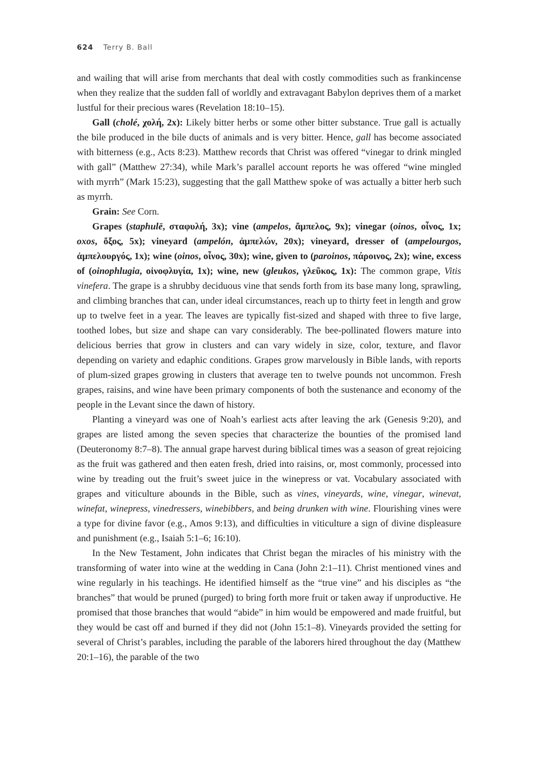624 Terry B. Ball
and wailing that will arise from merchants that deal with costly commodities such as frankincense when they realize that the sudden fall of worldly and extravagant Babylon deprives them of a market lustful for their precious wares (Revelation 18:10–15).
Gall (cholé, χολή, 2x): Likely bitter herbs or some other bitter substance. True gall is actually the bile produced in the bile ducts of animals and is very bitter. Hence, gall has become associated with bitterness (e.g., Acts 8:23). Matthew records that Christ was offered “vinegar to drink mingled with gall” (Matthew 27:34), while Mark’s parallel account reports he was offered “wine mingled with myrrh” (Mark 15:23), suggesting that the gall Matthew spoke of was actually a bitter herb such as myrrh.
Grain: See Corn.
Grapes (staphulē, σταφυλή, 3x); vine (ampelos, ἄμπελος, 9x); vinegar (oinos, οἶνος, 1x; oxos, ὄξος, 5x); vineyard (ampelón, ἀμπελών, 20x); vineyard, dresser of (ampelourgos, ἀμπελουργός, 1x); wine (oinos, οἶνος, 30x); wine, given to (paroinos, πάροινος, 2x); wine, excess of (oinophlugia, οἰνοφλυγία, 1x); wine, new (gleukos, γλεῦκος, 1x): The common grape, Vitis vinefera. The grape is a shrubby deciduous vine that sends forth from its base many long, sprawling, and climbing branches that can, under ideal circumstances, reach up to thirty feet in length and grow up to twelve feet in a year. The leaves are typically fist-sized and shaped with three to five large, toothed lobes, but size and shape can vary considerably. The bee-pollinated flowers mature into delicious berries that grow in clusters and can vary widely in size, color, texture, and flavor depending on variety and edaphic conditions. Grapes grow marvelously in Bible lands, with reports of plum-sized grapes growing in clusters that average ten to twelve pounds not uncommon. Fresh grapes, raisins, and wine have been primary components of both the sustenance and economy of the people in the Levant since the dawn of history.
Planting a vineyard was one of Noah’s earliest acts after leaving the ark (Genesis 9:20), and grapes are listed among the seven species that characterize the bounties of the promised land (Deuteronomy 8:7–8). The annual grape harvest during biblical times was a season of great rejoicing as the fruit was gathered and then eaten fresh, dried into raisins, or, most commonly, processed into wine by treading out the fruit’s sweet juice in the winepress or vat. Vocabulary associated with grapes and viticulture abounds in the Bible, such as vines, vineyards, wine, vinegar, winevat, winefat, winepress, vinedressers, winebibbers, and being drunken with wine. Flourishing vines were a type for divine favor (e.g., Amos 9:13), and difficulties in viticulture a sign of divine displeasure and punishment (e.g., Isaiah 5:1–6; 16:10).
In the New Testament, John indicates that Christ began the miracles of his ministry with the transforming of water into wine at the wedding in Cana (John 2:1–11). Christ mentioned vines and wine regularly in his teachings. He identified himself as the “true vine” and his disciples as “the branches” that would be pruned (purged) to bring forth more fruit or taken away if unproductive. He promised that those branches that would “abide” in him would be empowered and made fruitful, but they would be cast off and burned if they did not (John 15:1–8). Vineyards provided the setting for several of Christ’s parables, including the parable of the laborers hired throughout the day (Matthew 20:1–16), the parable of the two